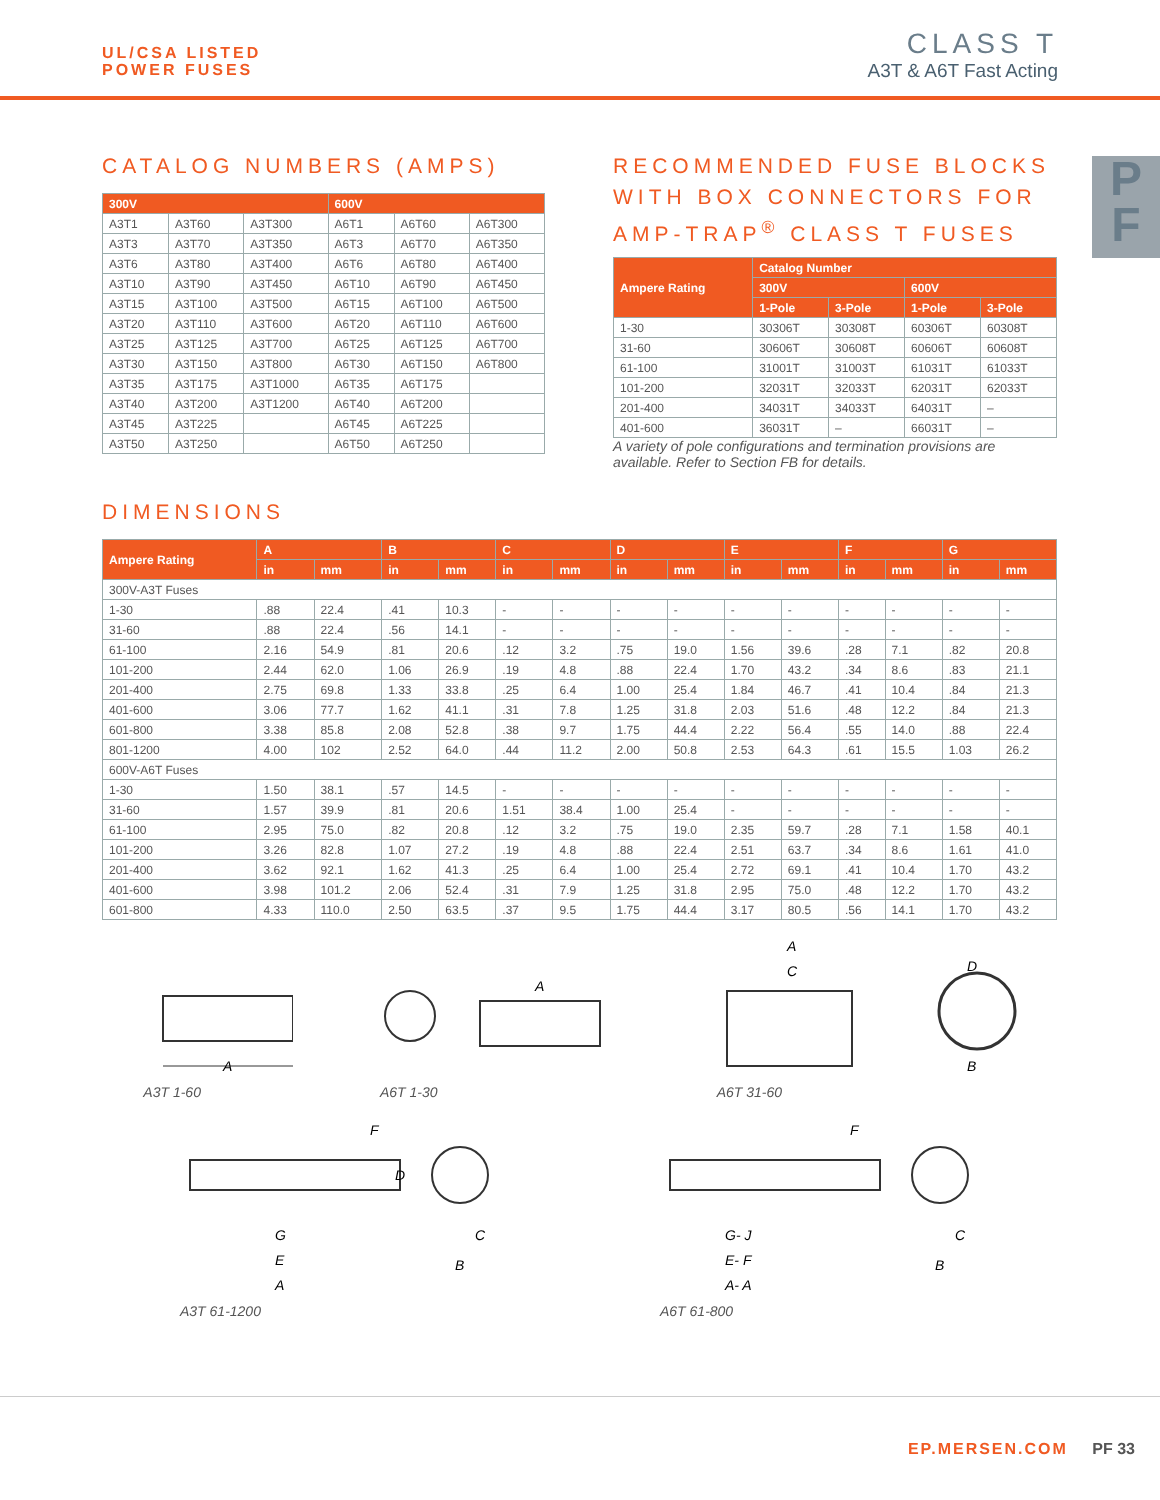UL/CSA LISTED
POWER FUSES
CLASS T
A3T & A6T Fast Acting
P
F
CATALOG NUMBERS (AMPS)
| 300V | | | 600V | | |
| --- | --- | --- | --- | --- | --- |
| A3T1 | A3T60 | A3T300 | A6T1 | A6T60 | A6T300 |
| A3T3 | A3T70 | A3T350 | A6T3 | A6T70 | A6T350 |
| A3T6 | A3T80 | A3T400 | A6T6 | A6T80 | A6T400 |
| A3T10 | A3T90 | A3T450 | A6T10 | A6T90 | A6T450 |
| A3T15 | A3T100 | A3T500 | A6T15 | A6T100 | A6T500 |
| A3T20 | A3T110 | A3T600 | A6T20 | A6T110 | A6T600 |
| A3T25 | A3T125 | A3T700 | A6T25 | A6T125 | A6T700 |
| A3T30 | A3T150 | A3T800 | A6T30 | A6T150 | A6T800 |
| A3T35 | A3T175 | A3T1000 | A6T35 | A6T175 | |
| A3T40 | A3T200 | A3T1200 | A6T40 | A6T200 | |
| A3T45 | A3T225 | | A6T45 | A6T225 | |
| A3T50 | A3T250 | | A6T50 | A6T250 | |
RECOMMENDED FUSE BLOCKS WITH BOX CONNECTORS FOR AMP-TRAP<sup>®</sup> CLASS T FUSES
| Ampere Rating | Catalog Number | | | |
| --- | --- | --- | --- | --- |
| | 300V | | 600V | |
| | 1-Pole | 3-Pole | 1-Pole | 3-Pole |
| 1-30 | 30306T | 30308T | 60306T | 60308T |
| 31-60 | 30606T | 30608T | 60606T | 60608T |
| 61-100 | 31001T | 31003T | 61031T | 61033T |
| 101-200 | 32031T | 32033T | 62031T | 62033T |
| 201-400 | 34031T | 34033T | 64031T | – |
| 401-600 | 36031T | – | 66031T | – |
A variety of pole configurations and termination provisions are available. Refer to Section FB for details.
DIMENSIONS
| Ampere Rating | A | | B | | C | | D | | E | | F | | G | |
| --- | --- | --- | --- | --- | --- | --- | --- | --- | --- | --- | --- | --- | --- | --- |
| | in | mm | in | mm | in | mm | in | mm | in | mm | in | mm | in | mm |
| 300V-A3T Fuses | | | | | | | | | | | | | | |
| 1-30 | .88 | 22.4 | .41 | 10.3 | - | - | - | - | - | - | - | - | - | - |
| 31-60 | .88 | 22.4 | .56 | 14.1 | - | - | - | - | - | - | - | - | - | - |
| 61-100 | 2.16 | 54.9 | .81 | 20.6 | .12 | 3.2 | .75 | 19.0 | 1.56 | 39.6 | .28 | 7.1 | .82 | 20.8 |
| 101-200 | 2.44 | 62.0 | 1.06 | 26.9 | .19 | 4.8 | .88 | 22.4 | 1.70 | 43.2 | .34 | 8.6 | .83 | 21.1 |
| 201-400 | 2.75 | 69.8 | 1.33 | 33.8 | .25 | 6.4 | 1.00 | 25.4 | 1.84 | 46.7 | .41 | 10.4 | .84 | 21.3 |
| 401-600 | 3.06 | 77.7 | 1.62 | 41.1 | .31 | 7.8 | 1.25 | 31.8 | 2.03 | 51.6 | .48 | 12.2 | .84 | 21.3 |
| 601-800 | 3.38 | 85.8 | 2.08 | 52.8 | .38 | 9.7 | 1.75 | 44.4 | 2.22 | 56.4 | .55 | 14.0 | .88 | 22.4 |
| 801-1200 | 4.00 | 102 | 2.52 | 64.0 | .44 | 11.2 | 2.00 | 50.8 | 2.53 | 64.3 | .61 | 15.5 | 1.03 | 26.2 |
| 600V-A6T Fuses | | | | | | | | | | | | | | |
| 1-30 | 1.50 | 38.1 | .57 | 14.5 | - | - | - | - | - | - | - | - | - | - |
| 31-60 | 1.57 | 39.9 | .81 | 20.6 | 1.51 | 38.4 | 1.00 | 25.4 | - | - | - | - | - | - |
| 61-100 | 2.95 | 75.0 | .82 | 20.8 | .12 | 3.2 | .75 | 19.0 | 2.35 | 59.7 | .28 | 7.1 | 1.58 | 40.1 |
| 101-200 | 3.26 | 82.8 | 1.07 | 27.2 | .19 | 4.8 | .88 | 22.4 | 2.51 | 63.7 | .34 | 8.6 | 1.61 | 41.0 |
| 201-400 | 3.62 | 92.1 | 1.62 | 41.3 | .25 | 6.4 | 1.00 | 25.4 | 2.72 | 69.1 | .41 | 10.4 | 1.70 | 43.2 |
| 401-600 | 3.98 | 101.2 | 2.06 | 52.4 | .31 | 7.9 | 1.25 | 31.8 | 2.95 | 75.0 | .48 | 12.2 | 1.70 | 43.2 |
| 601-800 | 4.33 | 110.0 | 2.50 | 63.5 | .37 | 9.5 | 1.75 | 44.4 | 3.17 | 80.5 | .56 | 14.1 | 1.70 | 43.2 |
A
A3T 1-60
A
A6T 1-30
A
C
D
B
A6T 31-60
F
D
G
E
A
C
B
A3T 61-1200
F
G- J
E- F
A- A
C
B
A6T 61-800
EP.MERSEN.COM PF 33